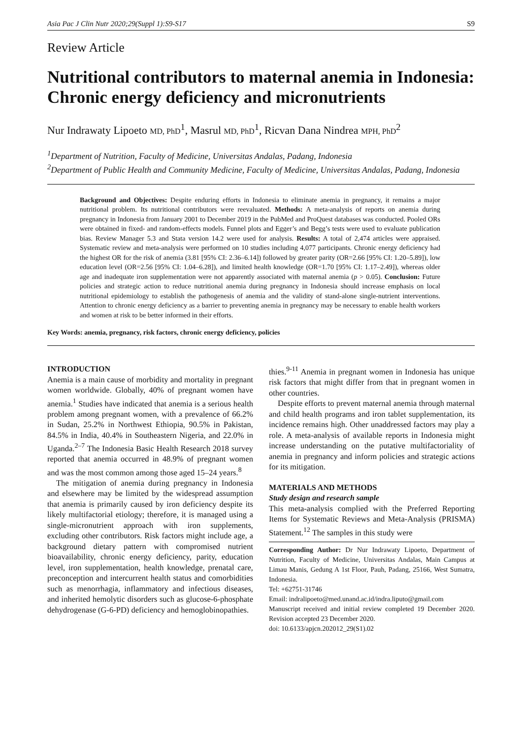Asia Pac J Clin Nutr 2020;29(Suppl 1):S9-S17 S9
Review Article
Nutritional contributors to maternal anemia in Indonesia: Chronic energy deficiency and micronutrients
Nur Indrawaty Lipoeto MD, PhD<sup>1</sup>, Masrul MD, PhD<sup>1</sup>, Ricvan Dana Nindrea MPH, PhD<sup>2</sup>
<sup>1</sup> Department of Nutrition, Faculty of Medicine, Universitas Andalas, Padang, Indonesia
<sup>2</sup> Department of Public Health and Community Medicine, Faculty of Medicine, Universitas Andalas, Padang, Indonesia
Background and Objectives: Despite enduring efforts in Indonesia to eliminate anemia in pregnancy, it remains a major nutritional problem. Its nutritional contributors were reevaluated. Methods: A meta-analysis of reports on anemia during pregnancy in Indonesia from January 2001 to December 2019 in the PubMed and ProQuest databases was conducted. Pooled ORs were obtained in fixed- and random-effects models. Funnel plots and Egger’s and Begg’s tests were used to evaluate publication bias. Review Manager 5.3 and Stata version 14.2 were used for analysis. Results: A total of 2,474 articles were appraised. Systematic review and meta-analysis were performed on 10 studies including 4,077 participants. Chronic energy deficiency had the highest OR for the risk of anemia (3.81 [95% CI: 2.36–6.14]) followed by greater parity (OR=2.66 [95% CI: 1.20–5.89]), low education level (OR=2.56 [95% CI: 1.04–6.28]), and limited health knowledge (OR=1.70 [95% CI: 1.17–2.49]), whereas older age and inadequate iron supplementation were not apparently associated with maternal anemia (p > 0.05). Conclusion: Future policies and strategic action to reduce nutritional anemia during pregnancy in Indonesia should increase emphasis on local nutritional epidemiology to establish the pathogenesis of anemia and the validity of stand-alone single-nutrient interventions. Attention to chronic energy deficiency as a barrier to preventing anemia in pregnancy may be necessary to enable health workers and women at risk to be better informed in their efforts.
Key Words: anemia, pregnancy, risk factors, chronic energy deficiency, policies
INTRODUCTION
Anemia is a main cause of morbidity and mortality in pregnant women worldwide. Globally, 40% of pregnant women have anemia.<sup>1</sup> Studies have indicated that anemia is a serious health problem among pregnant women, with a prevalence of 66.2% in Sudan, 25.2% in Northwest Ethiopia, 90.5% in Pakistan, 84.5% in India, 40.4% in Southeastern Nigeria, and 22.0% in Uganda.<sup>2–7</sup> The Indonesia Basic Health Research 2018 survey reported that anemia occurred in 48.9% of pregnant women and was the most common among those aged 15–24 years.<sup>8</sup>
The mitigation of anemia during pregnancy in Indonesia and elsewhere may be limited by the widespread assumption that anemia is primarily caused by iron deficiency despite its likely multifactorial etiology; therefore, it is managed using a single-micronutrient approach with iron supplements, excluding other contributors. Risk factors might include age, a background dietary pattern with compromised nutrient bioavailability, chronic energy deficiency, parity, education level, iron supplementation, health knowledge, prenatal care, preconception and intercurrent health status and comorbidities such as menorrhagia, inflammatory and infectious diseases, and inherited hemolytic disorders such as glucose-6-phosphate dehydrogenase (G-6-PD) deficiency and hemoglobinopathies.
thies.<sup>9-11</sup> Anemia in pregnant women in Indonesia has unique risk factors that might differ from that in pregnant women in other countries.
Despite efforts to prevent maternal anemia through maternal and child health programs and iron tablet supplementation, its incidence remains high. Other unaddressed factors may play a role. A meta-analysis of available reports in Indonesia might increase understanding on the putative multifactoriality of anemia in pregnancy and inform policies and strategic actions for its mitigation.
MATERIALS AND METHODS
Study design and research sample
This meta-analysis complied with the Preferred Reporting Items for Systematic Reviews and Meta-Analysis (PRISMA) Statement.<sup>12</sup> The samples in this study were
Corresponding Author: Dr Nur Indrawaty Lipoeto, Department of Nutrition, Faculty of Medicine, Universitas Andalas, Main Campus at Limau Manis, Gedung A 1st Floor, Pauh, Padang, 25166, West Sumatra, Indonesia.
Tel: +62751-31746
Email: indralipoeto@med.unand.ac.id/indra.liputo@gmail.com
Manuscript received and initial review completed 19 December 2020. Revision accepted 23 December 2020.
doi: 10.6133/apjcn.202012_29(S1).02